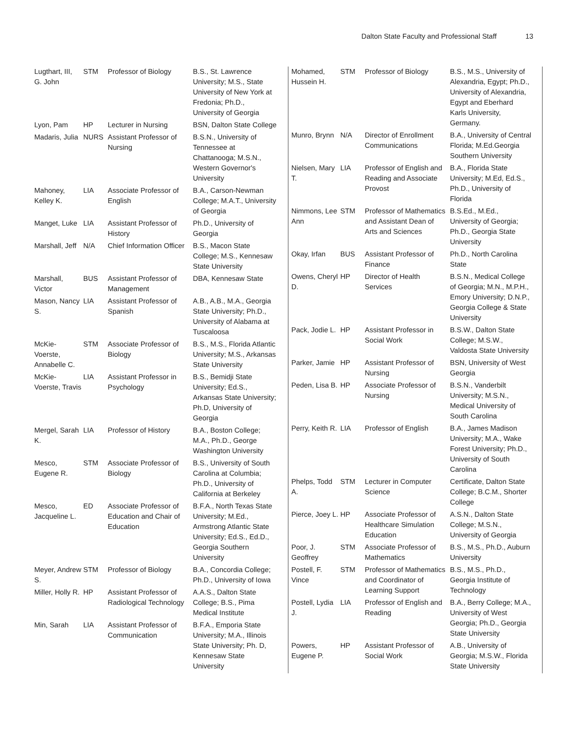Dalton State Faculty and Professional Staff 13
| Lugthart, III, G. John | STM | Professor of Biology | B.S., St. Lawrence University; M.S., State University of New York at Fredonia; Ph.D., University of Georgia |
| Lyon, Pam | HP | Lecturer in Nursing | BSN, Dalton State College |
| Madaris, Julia | NURS | Assistant Professor of Nursing | B.S.N., University of Tennessee at Chattanooga; M.S.N., Western Governor's University |
| Mahoney, Kelley K. | LIA | Associate Professor of English | B.A., Carson-Newman College; M.A.T., University of Georgia |
| Manget, Luke | LIA | Assistant Professor of History | Ph.D., University of Georgia |
| Marshall, Jeff | N/A | Chief Information Officer | B.S., Macon State College; M.S., Kennesaw State University |
| Marshall, Victor | BUS | Assistant Professor of Management | DBA, Kennesaw State |
| Mason, Nancy S. | LIA | Assistant Professor of Spanish | A.B., A.B., M.A., Georgia State University; Ph.D., University of Alabama at Tuscaloosa |
| McKie-Voerste, Annabelle C. | STM | Associate Professor of Biology | B.S., M.S., Florida Atlantic University; M.S., Arkansas State University |
| McKie-Voerste, Travis | LIA | Assistant Professor in Psychology | B.S., Bemidji State University; Ed.S., Arkansas State University; Ph.D, University of Georgia |
| Mergel, Sarah K. | LIA | Professor of History | B.A., Boston College; M.A., Ph.D., George Washington University |
| Mesco, Eugene R. | STM | Associate Professor of Biology | B.S., University of South Carolina at Columbia; Ph.D., University of California at Berkeley |
| Mesco, Jacqueline L. | ED | Associate Professor of Education and Chair of Education | B.F.A., North Texas State University; M.Ed., Armstrong Atlantic State University; Ed.S., Ed.D., Georgia Southern University |
| Meyer, Andrew S. | STM | Professor of Biology | B.A., Concordia College; Ph.D., University of Iowa |
| Miller, Holly R. | HP | Assistant Professor of Radiological Technology | A.A.S., Dalton State College; B.S., Pima Medical Institute |
| Min, Sarah | LIA | Assistant Professor of Communication | B.F.A., Emporia State University; M.A., Illinois State University; Ph. D, Kennesaw State University |
| Mohamed, Hussein H. | STM | Professor of Biology | B.S., M.S., University of Alexandria, Egypt; Ph.D., University of Alexandria, Egypt and Eberhard Karls University, Germany. |
| Munro, Brynn | N/A | Director of Enrollment Communications | B.A., University of Central Florida; M.Ed.Georgia Southern University |
| Nielsen, Mary T. | LIA | Professor of English and Reading and Associate Provost | B.A., Florida State University; M.Ed, Ed.S., Ph.D., University of Florida |
| Nimmons, Lee Ann | STM | Professor of Mathematics and Assistant Dean of Arts and Sciences | B.S.Ed., M.Ed., University of Georgia; Ph.D., Georgia State University |
| Okay, Irfan | BUS | Assistant Professor of Finance | Ph.D., North Carolina State |
| Owens, Cheryl D. | HP | Director of Health Services | B.S.N., Medical College of Georgia; M.N., M.P.H., Emory University; D.N.P., Georgia College & State University |
| Pack, Jodie L. | HP | Assistant Professor in Social Work | B.S.W., Dalton State College; M.S.W., Valdosta State University |
| Parker, Jamie | HP | Assistant Professor of Nursing | BSN, University of West Georgia |
| Peden, Lisa B. | HP | Associate Professor of Nursing | B.S.N., Vanderbilt University; M.S.N., Medical University of South Carolina |
| Perry, Keith R. | LIA | Professor of English | B.A., James Madison University; M.A., Wake Forest University; Ph.D., University of South Carolina |
| Phelps, Todd A. | STM | Lecturer in Computer Science | Certificate, Dalton State College; B.C.M., Shorter College |
| Pierce, Joey L. | HP | Associate Professor of Healthcare Simulation Education | A.S.N., Dalton State College; M.S.N., University of Georgia |
| Poor, J. Geoffrey | STM | Associate Professor of Mathematics | B.S., M.S., Ph.D., Auburn University |
| Postell, F. Vince | STM | Professor of Mathematics and Coordinator of Learning Support | B.S., M.S., Ph.D., Georgia Institute of Technology |
| Postell, Lydia J. | LIA | Professor of English and Reading | B.A., Berry College; M.A., University of West Georgia; Ph.D., Georgia State University |
| Powers, Eugene P. | HP | Assistant Professor of Social Work | A.B., University of Georgia; M.S.W., Florida State University |